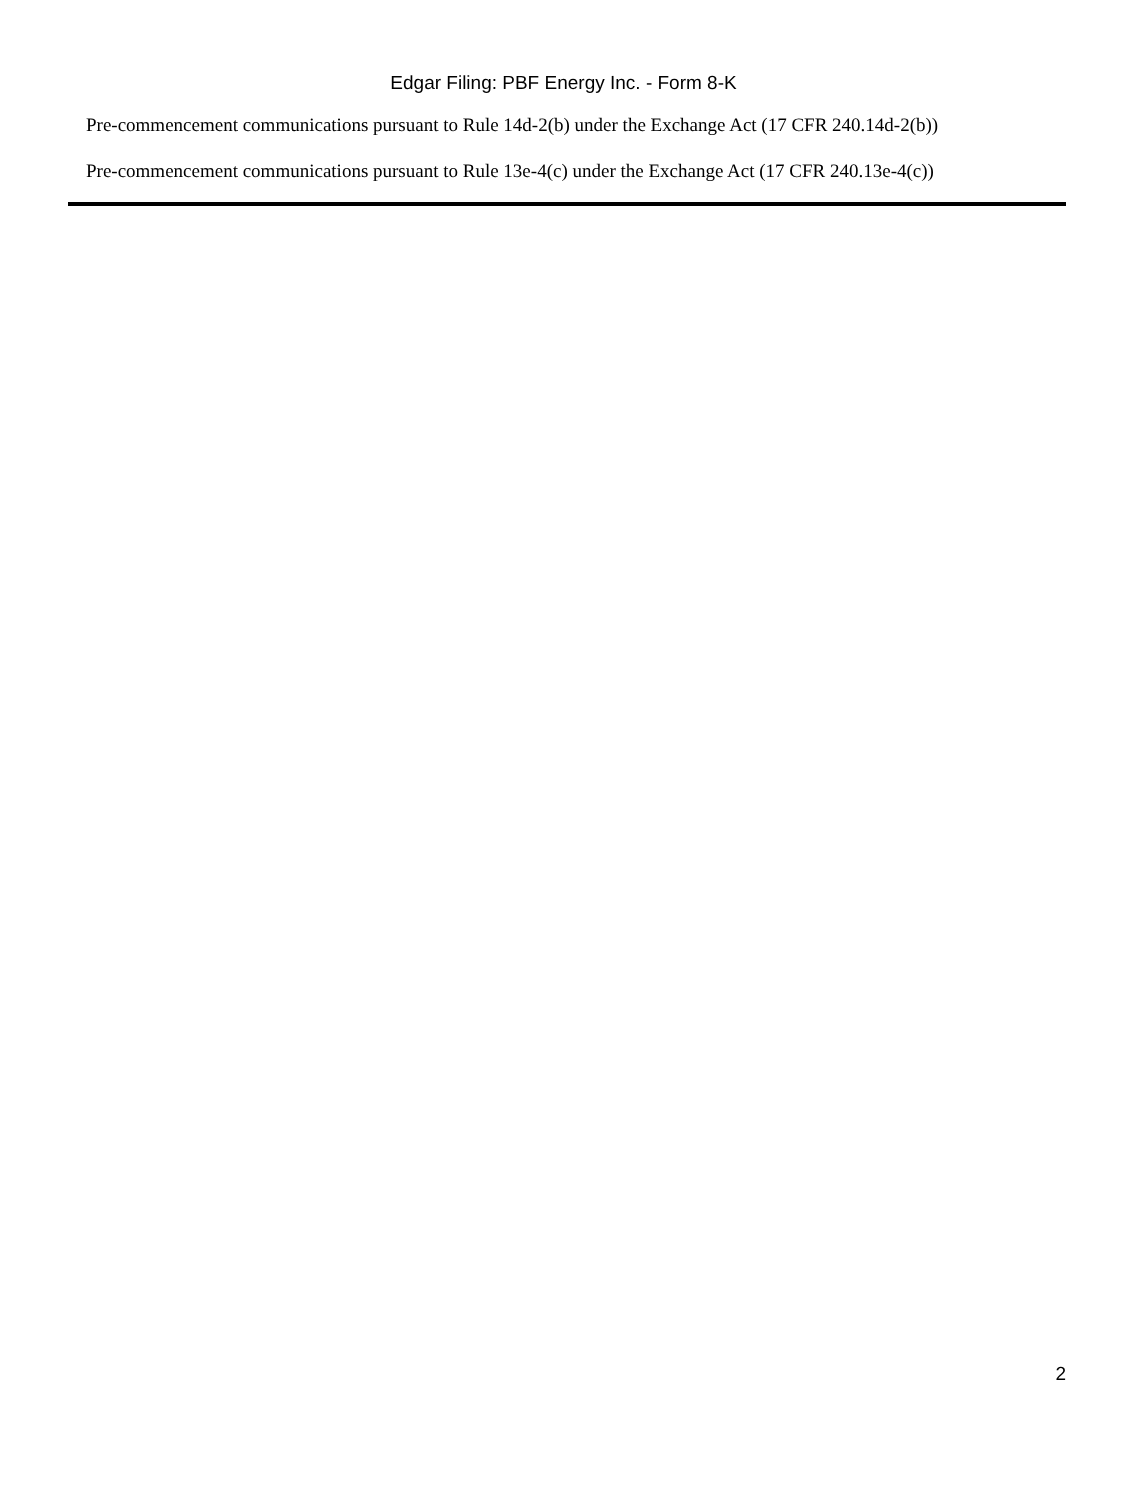Edgar Filing: PBF Energy Inc. - Form 8-K
Pre-commencement communications pursuant to Rule 14d-2(b) under the Exchange Act (17 CFR 240.14d-2(b))
Pre-commencement communications pursuant to Rule 13e-4(c) under the Exchange Act (17 CFR 240.13e-4(c))
2